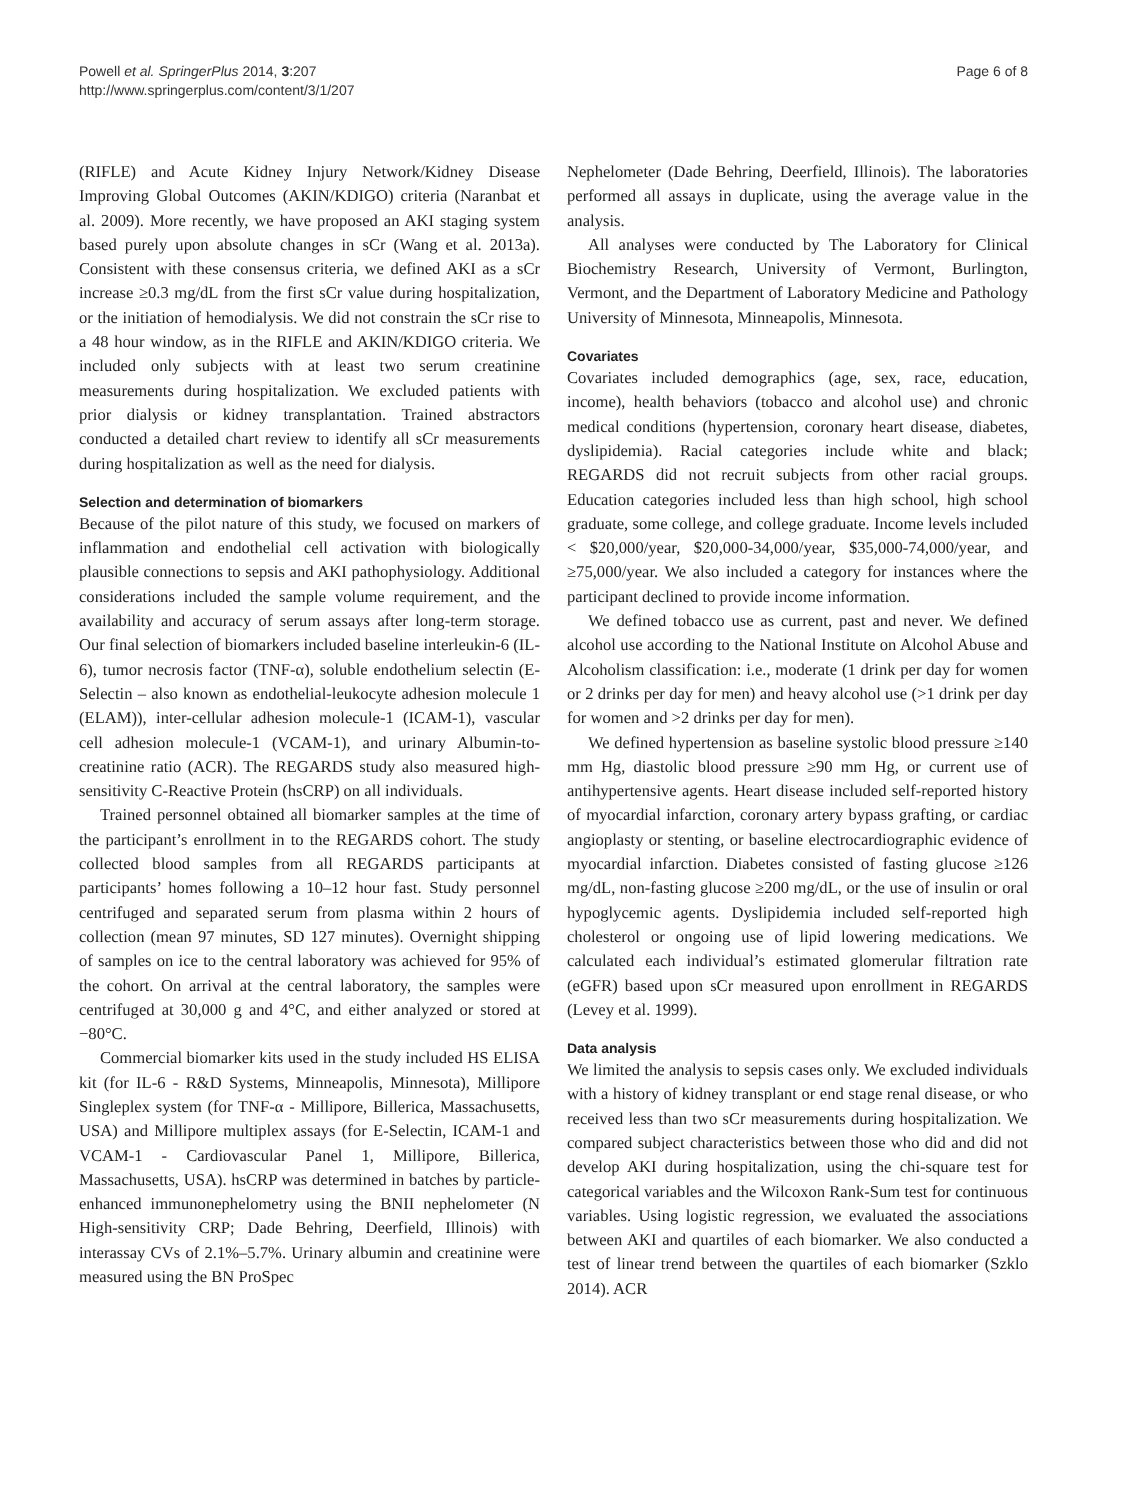Powell et al. SpringerPlus 2014, 3:207
http://www.springerplus.com/content/3/1/207
Page 6 of 8
(RIFLE) and Acute Kidney Injury Network/Kidney Disease Improving Global Outcomes (AKIN/KDIGO) criteria (Naranbat et al. 2009). More recently, we have proposed an AKI staging system based purely upon absolute changes in sCr (Wang et al. 2013a). Consistent with these consensus criteria, we defined AKI as a sCr increase ≥0.3 mg/dL from the first sCr value during hospitalization, or the initiation of hemodialysis. We did not constrain the sCr rise to a 48 hour window, as in the RIFLE and AKIN/KDIGO criteria. We included only subjects with at least two serum creatinine measurements during hospitalization. We excluded patients with prior dialysis or kidney transplantation. Trained abstractors conducted a detailed chart review to identify all sCr measurements during hospitalization as well as the need for dialysis.
Selection and determination of biomarkers
Because of the pilot nature of this study, we focused on markers of inflammation and endothelial cell activation with biologically plausible connections to sepsis and AKI pathophysiology. Additional considerations included the sample volume requirement, and the availability and accuracy of serum assays after long-term storage. Our final selection of biomarkers included baseline interleukin-6 (IL-6), tumor necrosis factor (TNF-α), soluble endothelium selectin (E-Selectin – also known as endothelial-leukocyte adhesion molecule 1 (ELAM)), inter-cellular adhesion molecule-1 (ICAM-1), vascular cell adhesion molecule-1 (VCAM-1), and urinary Albumin-to-creatinine ratio (ACR). The REGARDS study also measured high-sensitivity C-Reactive Protein (hsCRP) on all individuals.
Trained personnel obtained all biomarker samples at the time of the participant’s enrollment in to the REGARDS cohort. The study collected blood samples from all REGARDS participants at participants’ homes following a 10–12 hour fast. Study personnel centrifuged and separated serum from plasma within 2 hours of collection (mean 97 minutes, SD 127 minutes). Overnight shipping of samples on ice to the central laboratory was achieved for 95% of the cohort. On arrival at the central laboratory, the samples were centrifuged at 30,000 g and 4°C, and either analyzed or stored at −80°C.
Commercial biomarker kits used in the study included HS ELISA kit (for IL-6 - R&D Systems, Minneapolis, Minnesota), Millipore Singleplex system (for TNF-α - Millipore, Billerica, Massachusetts, USA) and Millipore multiplex assays (for E-Selectin, ICAM-1 and VCAM-1 - Cardiovascular Panel 1, Millipore, Billerica, Massachusetts, USA). hsCRP was determined in batches by particle-enhanced immunonephelometry using the BNII nephelometer (N High-sensitivity CRP; Dade Behring, Deerfield, Illinois) with interassay CVs of 2.1%–5.7%. Urinary albumin and creatinine were measured using the BN ProSpec
Nephelometer (Dade Behring, Deerfield, Illinois). The laboratories performed all assays in duplicate, using the average value in the analysis.
All analyses were conducted by The Laboratory for Clinical Biochemistry Research, University of Vermont, Burlington, Vermont, and the Department of Laboratory Medicine and Pathology University of Minnesota, Minneapolis, Minnesota.
Covariates
Covariates included demographics (age, sex, race, education, income), health behaviors (tobacco and alcohol use) and chronic medical conditions (hypertension, coronary heart disease, diabetes, dyslipidemia). Racial categories include white and black; REGARDS did not recruit subjects from other racial groups. Education categories included less than high school, high school graduate, some college, and college graduate. Income levels included < $20,000/year, $20,000-34,000/year, $35,000-74,000/year, and ≥75,000/year. We also included a category for instances where the participant declined to provide income information.
We defined tobacco use as current, past and never. We defined alcohol use according to the National Institute on Alcohol Abuse and Alcoholism classification: i.e., moderate (1 drink per day for women or 2 drinks per day for men) and heavy alcohol use (>1 drink per day for women and >2 drinks per day for men).
We defined hypertension as baseline systolic blood pressure ≥140 mm Hg, diastolic blood pressure ≥90 mm Hg, or current use of antihypertensive agents. Heart disease included self-reported history of myocardial infarction, coronary artery bypass grafting, or cardiac angioplasty or stenting, or baseline electrocardiographic evidence of myocardial infarction. Diabetes consisted of fasting glucose ≥126 mg/dL, non-fasting glucose ≥200 mg/dL, or the use of insulin or oral hypoglycemic agents. Dyslipidemia included self-reported high cholesterol or ongoing use of lipid lowering medications. We calculated each individual’s estimated glomerular filtration rate (eGFR) based upon sCr measured upon enrollment in REGARDS (Levey et al. 1999).
Data analysis
We limited the analysis to sepsis cases only. We excluded individuals with a history of kidney transplant or end stage renal disease, or who received less than two sCr measurements during hospitalization. We compared subject characteristics between those who did and did not develop AKI during hospitalization, using the chi-square test for categorical variables and the Wilcoxon Rank-Sum test for continuous variables. Using logistic regression, we evaluated the associations between AKI and quartiles of each biomarker. We also conducted a test of linear trend between the quartiles of each biomarker (Szklo 2014). ACR